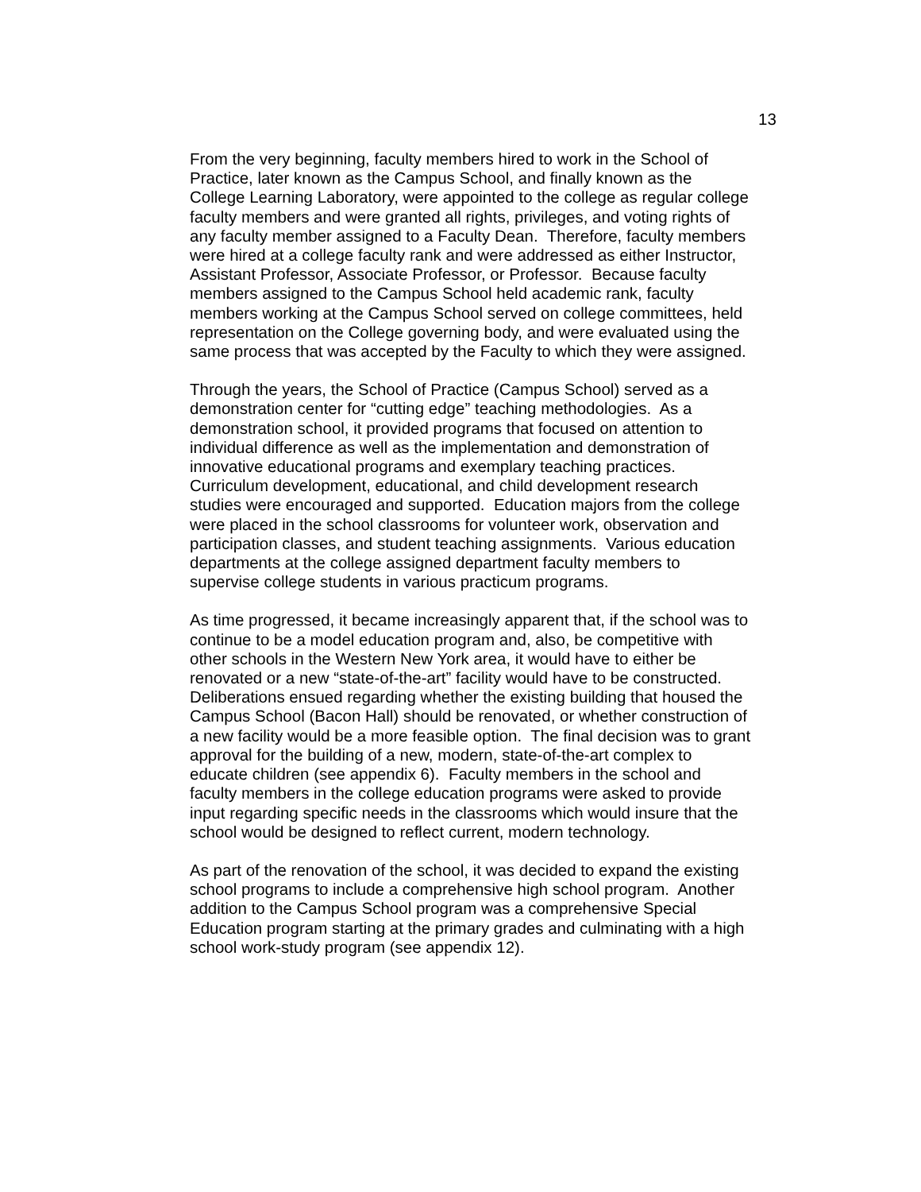13
From the very beginning, faculty members hired to work in the School of
Practice, later known as the Campus School, and finally known as the
College Learning Laboratory, were appointed to the college as regular college
faculty members and were granted all rights, privileges, and voting rights of
any faculty member assigned to a Faculty Dean. Therefore, faculty members
were hired at a college faculty rank and were addressed as either Instructor,
Assistant Professor, Associate Professor, or Professor. Because faculty
members assigned to the Campus School held academic rank, faculty
members working at the Campus School served on college committees, held
representation on the College governing body, and were evaluated using the
same process that was accepted by the Faculty to which they were assigned.
Through the years, the School of Practice (Campus School) served as a
demonstration center for “cutting edge” teaching methodologies. As a
demonstration school, it provided programs that focused on attention to
individual difference as well as the implementation and demonstration of
innovative educational programs and exemplary teaching practices.
Curriculum development, educational, and child development research
studies were encouraged and supported. Education majors from the college
were placed in the school classrooms for volunteer work, observation and
participation classes, and student teaching assignments. Various education
departments at the college assigned department faculty members to
supervise college students in various practicum programs.
As time progressed, it became increasingly apparent that, if the school was to
continue to be a model education program and, also, be competitive with
other schools in the Western New York area, it would have to either be
renovated or a new “state-of-the-art” facility would have to be constructed.
Deliberations ensued regarding whether the existing building that housed the
Campus School (Bacon Hall) should be renovated, or whether construction of
a new facility would be a more feasible option. The final decision was to grant
approval for the building of a new, modern, state-of-the-art complex to
educate children (see appendix 6). Faculty members in the school and
faculty members in the college education programs were asked to provide
input regarding specific needs in the classrooms which would insure that the
school would be designed to reflect current, modern technology.
As part of the renovation of the school, it was decided to expand the existing
school programs to include a comprehensive high school program. Another
addition to the Campus School program was a comprehensive Special
Education program starting at the primary grades and culminating with a high
school work-study program (see appendix 12).